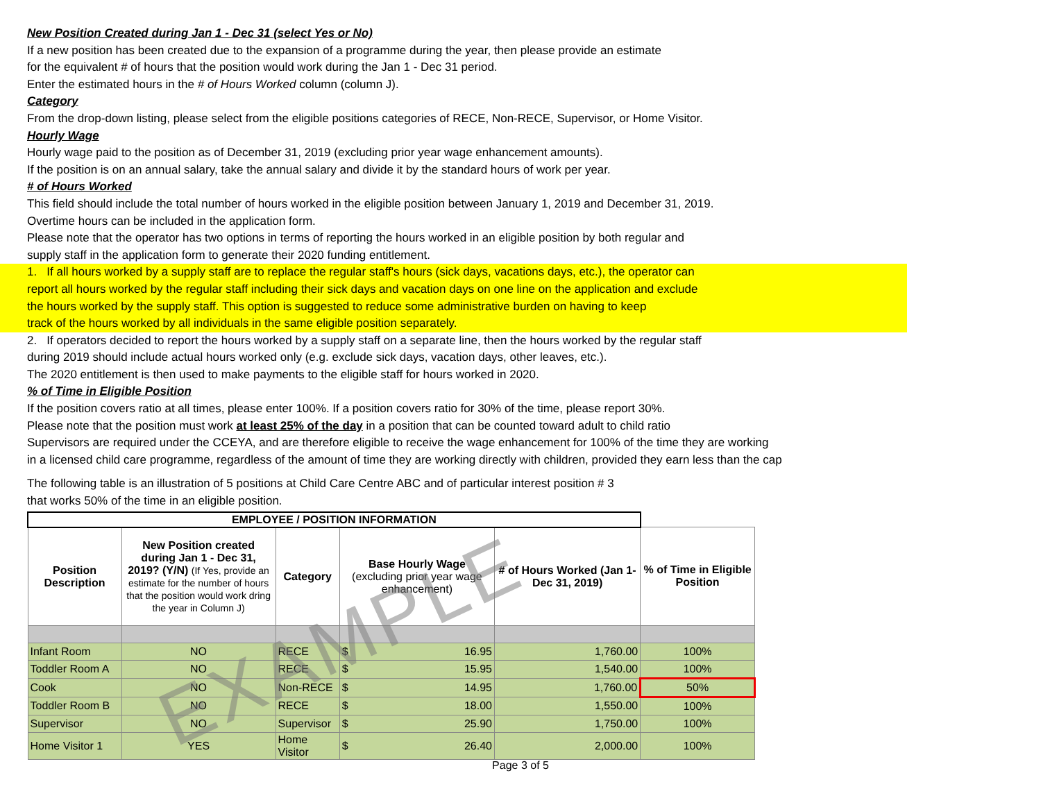New Position Created during Jan 1 - Dec 31 (select Yes or No)
If a new position has been created due to the expansion of a programme during the year, then please provide an estimate
for the equivalent # of hours that the position would work during the Jan 1 - Dec 31 period.
Enter the estimated hours in the # of Hours Worked column (column J).
Category
From the drop-down listing, please select from the eligible positions categories of RECE, Non-RECE, Supervisor, or Home Visitor.
Hourly Wage
Hourly wage paid to the position as of December 31, 2019 (excluding prior year wage enhancement amounts).
If the position is on an annual salary, take the annual salary and divide it by the standard hours of work per year.
# of Hours Worked
This field should include the total number of hours worked in the eligible position between January 1, 2019 and December 31, 2019.
Overtime hours can be included in the application form.
Please note that the operator has two options in terms of reporting the hours worked in an eligible position by both regular and
supply staff in the application form to generate their 2020 funding entitlement.
1. If all hours worked by a supply staff are to replace the regular staff's hours (sick days, vacations days, etc.), the operator can
report all hours worked by the regular staff including their sick days and vacation days on one line on the application and exclude
the hours worked by the supply staff. This option is suggested to reduce some administrative burden on having to keep
track of the hours worked by all individuals in the same eligible position separately.
2. If operators decided to report the hours worked by a supply staff on a separate line, then the hours worked by the regular staff
during 2019 should include actual hours worked only (e.g. exclude sick days, vacation days, other leaves, etc.).
The 2020 entitlement is then used to make payments to the eligible staff for hours worked in 2020.
% of Time in Eligible Position
If the position covers ratio at all times, please enter 100%. If a position covers ratio for 30% of the time, please report 30%.
Please note that the position must work at least 25% of the day in a position that can be counted toward adult to child ratio
Supervisors are required under the CCEYA, and are therefore eligible to receive the wage enhancement for 100% of the time they are working
in a licensed child care programme, regardless of the amount of time they are working directly with children, provided they earn less than the cap
The following table is an illustration of 5 positions at Child Care Centre ABC and of particular interest position # 3
that works 50% of the time in an eligible position.
| EMPLOYEE / POSITION INFORMATION | | | | | |
| --- | --- | --- | --- | --- | --- |
| Position Description | New Position created during Jan 1 - Dec 31, 2019? (Y/N) (If Yes, provide an estimate for the number of hours that the position would work dring the year in Column J) | Category | Base Hourly Wage (excluding prior year wage enhancement) | # of Hours Worked (Jan 1-Dec 31, 2019) | % of Time in Eligible Position |
| Infant Room | NO | RECE | $ 16.95 | 1,760.00 | 100% |
| Toddler Room A | NO | RECE | $ 15.95 | 1,540.00 | 100% |
| Cook | NO | Non-RECE | $ 14.95 | 1,760.00 | 50% |
| Toddler Room B | NO | RECE | $ 18.00 | 1,550.00 | 100% |
| Supervisor | NO | Supervisor | $ 25.90 | 1,750.00 | 100% |
| Home Visitor 1 | YES | Home Visitor | $ 26.40 | 2,000.00 | 100% |
EXAMPLE
Page 3 of 5